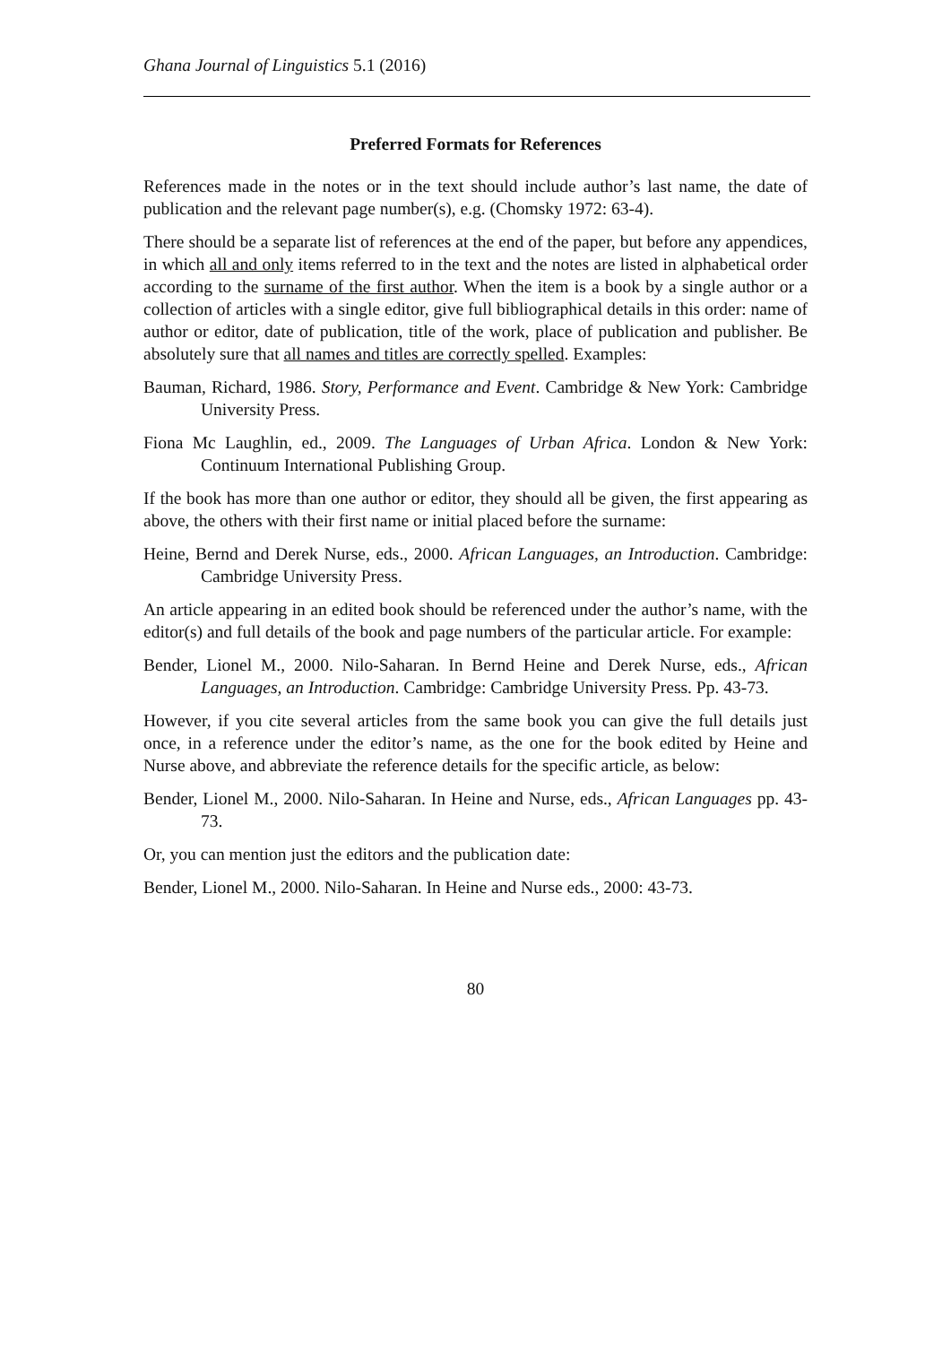Ghana Journal of Linguistics 5.1 (2016)
Preferred Formats for References
References made in the notes or in the text should include author’s last name, the date of publication and the relevant page number(s), e.g. (Chomsky 1972: 63-4).
There should be a separate list of references at the end of the paper, but before any appendices, in which all and only items referred to in the text and the notes are listed in alphabetical order according to the surname of the first author. When the item is a book by a single author or a collection of articles with a single editor, give full bibliographical details in this order: name of author or editor, date of publication, title of the work, place of publication and publisher. Be absolutely sure that all names and titles are correctly spelled. Examples:
Bauman, Richard, 1986. Story, Performance and Event. Cambridge & New York: Cambridge University Press.
Fiona Mc Laughlin, ed., 2009. The Languages of Urban Africa. London & New York: Continuum International Publishing Group.
If the book has more than one author or editor, they should all be given, the first appearing as above, the others with their first name or initial placed before the surname:
Heine, Bernd and Derek Nurse, eds., 2000. African Languages, an Introduction. Cambridge: Cambridge University Press.
An article appearing in an edited book should be referenced under the author’s name, with the editor(s) and full details of the book and page numbers of the particular article. For example:
Bender, Lionel M., 2000. Nilo-Saharan. In Bernd Heine and Derek Nurse, eds., African Languages, an Introduction. Cambridge: Cambridge University Press. Pp. 43-73.
However, if you cite several articles from the same book you can give the full details just once, in a reference under the editor’s name, as the one for the book edited by Heine and Nurse above, and abbreviate the reference details for the specific article, as below:
Bender, Lionel M., 2000. Nilo-Saharan. In Heine and Nurse, eds., African Languages pp. 43-73.
Or, you can mention just the editors and the publication date:
Bender, Lionel M., 2000. Nilo-Saharan. In Heine and Nurse eds., 2000: 43-73.
80